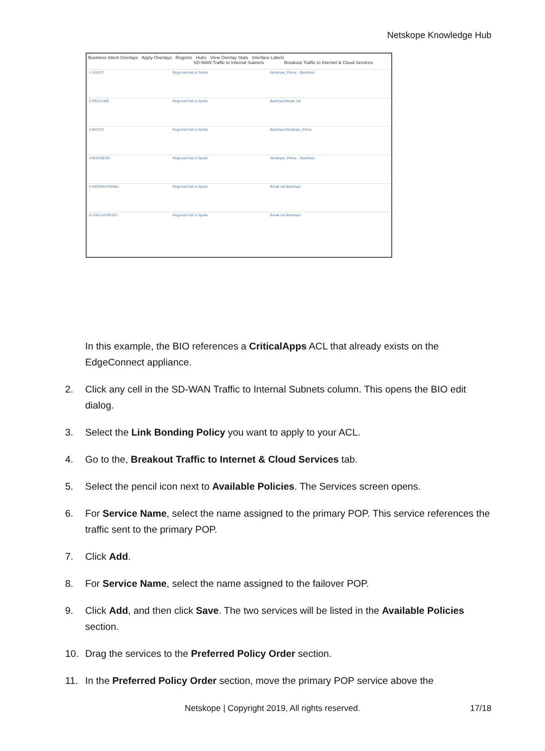Netskope Knowledge Hub
Business Intent Overlays Apply Overlays Regions Hubs View Overlay Stats Interface Labels
SD-WAN Traffic to Internal Subnets Breakout Traffic to Internet & Cloud Services
| 1 GUEST | Regional Hub & Spoke | Netskope_Prima... Backhaul |
| 2 REALTIME | Regional Hub & Spoke | Backhaul Break out |
| 3 BATCH | Regional Hub & Spoke | Backhaul Netskope_Prime |
| 4 BUSINESS | Regional Hub & Spoke | Netskope_Prima... Backhaul |
| 5 RECREATIONAL | Regional Hub & Spoke | Break out Backhaul |
| 6 UNCLASSIFIED | Regional Hub & Spoke | Break out Backhaul |
In this example, the BIO references a CriticalApps ACL that already exists on the EdgeConnect appliance.
2. Click any cell in the SD-WAN Traffic to Internal Subnets column. This opens the BIO edit dialog.
3. Select the Link Bonding Policy you want to apply to your ACL.
4. Go to the, Breakout Traffic to Internet & Cloud Services tab.
5. Select the pencil icon next to Available Policies. The Services screen opens.
6. For Service Name, select the name assigned to the primary POP. This service references the traffic sent to the primary POP.
7. Click Add.
8. For Service Name, select the name assigned to the failover POP.
9. Click Add, and then click Save. The two services will be listed in the Available Policies section.
10. Drag the services to the Preferred Policy Order section.
11. In the Preferred Policy Order section, move the primary POP service above the
Netskope | Copyright 2019, All rights reserved.
17/18